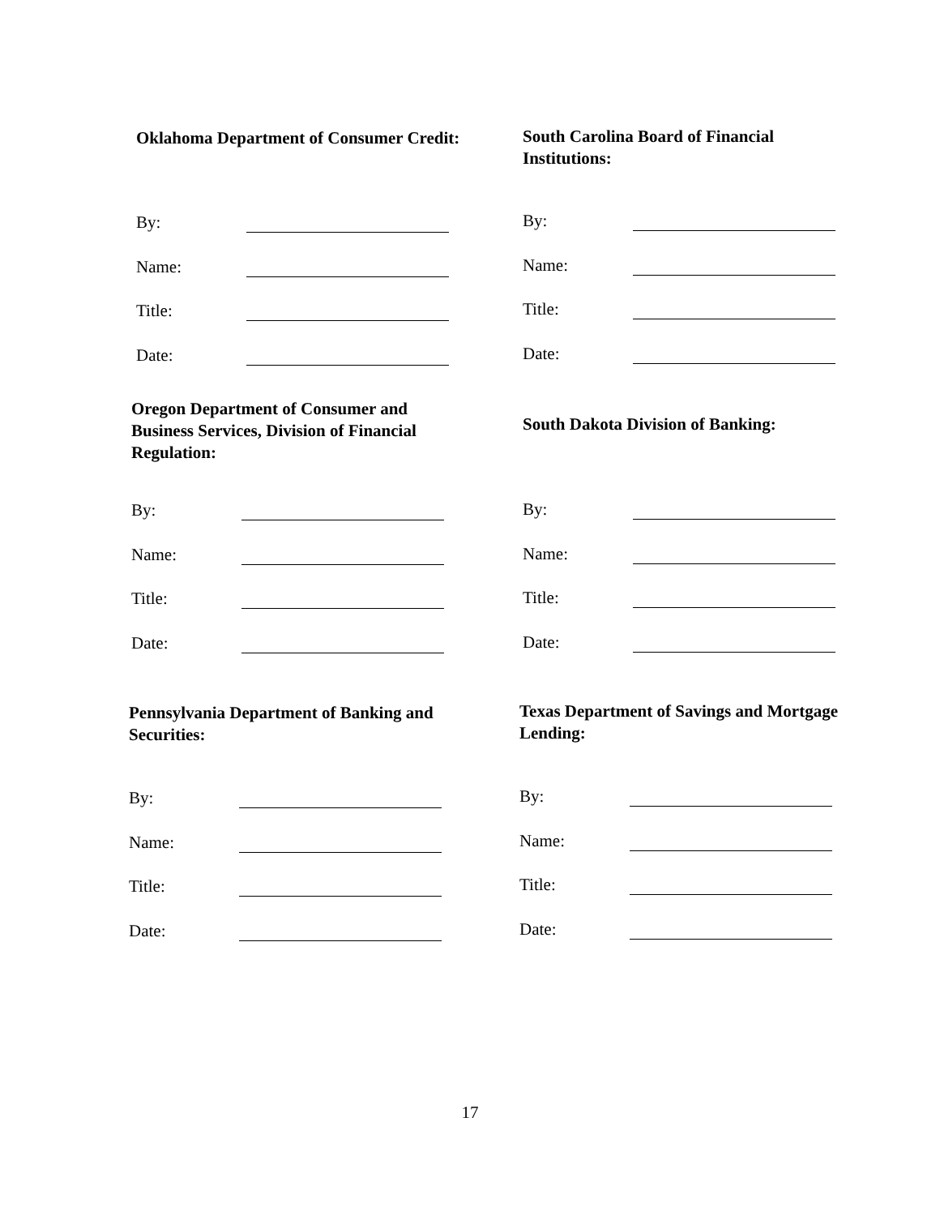Oklahoma Department of Consumer Credit:
By:
Name:
Title:
Date:
South Carolina Board of Financial Institutions:
By:
Name:
Title:
Date:
Oregon Department of Consumer and Business Services, Division of Financial Regulation:
By:
Name:
Title:
Date:
South Dakota Division of Banking:
By:
Name:
Title:
Date:
Pennsylvania Department of Banking and Securities:
By:
Name:
Title:
Date:
Texas Department of Savings and Mortgage Lending:
By:
Name:
Title:
Date:
17